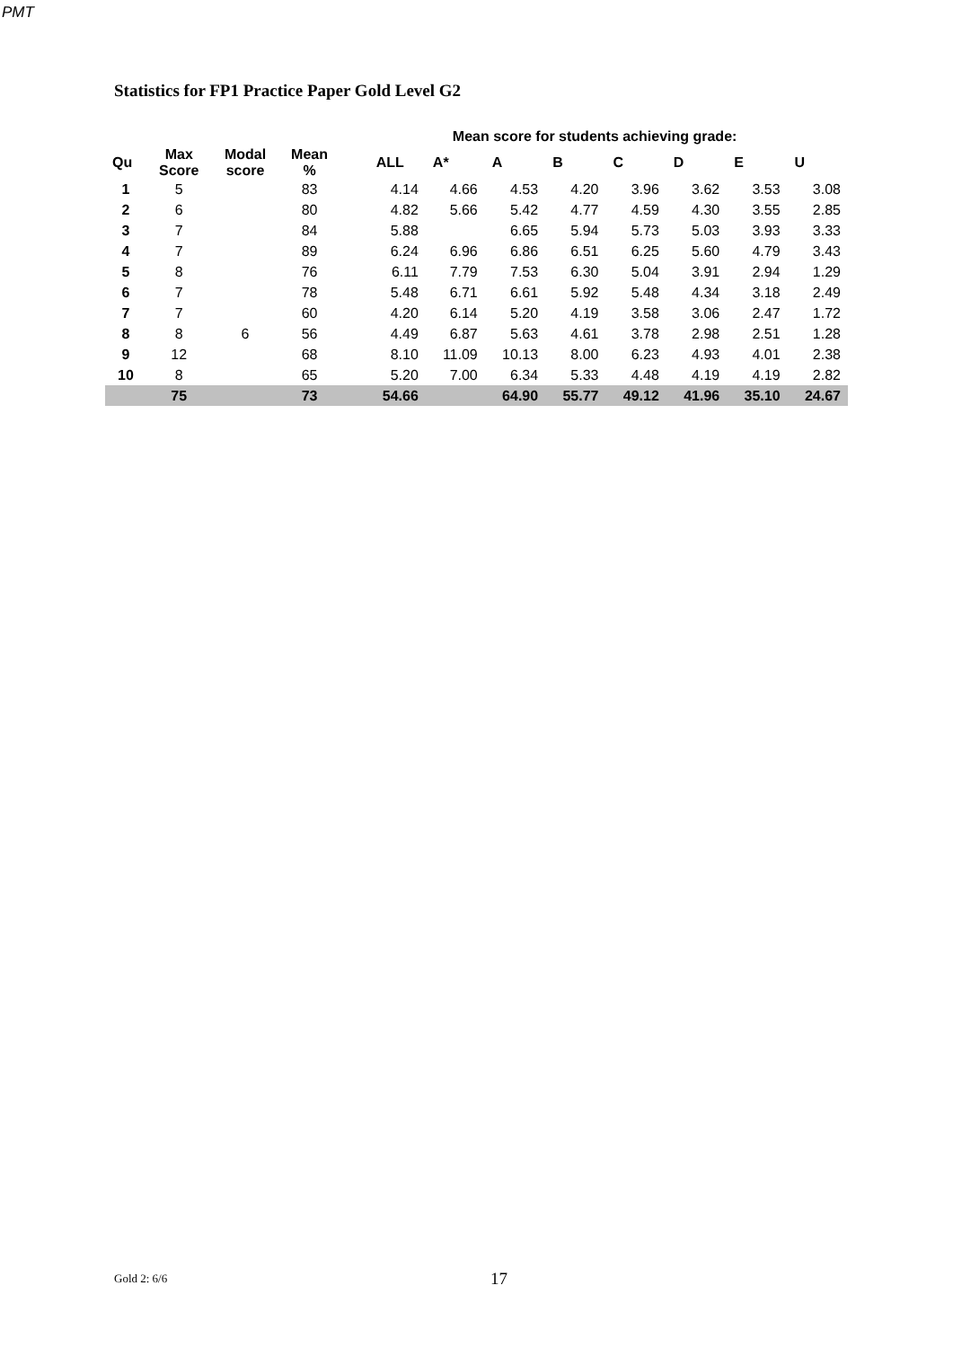PMT
Statistics for FP1 Practice Paper Gold Level G2
| | | | | | Mean score for students achieving grade: | | | | | | |
| --- | --- | --- | --- | --- | --- | --- | --- | --- | --- | --- | --- |
| Qu | Max Score | Modal score | Mean % | ALL | A* | A | B | C | D | E | U |
| 1 | 5 | | 83 | 4.14 | 4.66 | 4.53 | 4.20 | 3.96 | 3.62 | 3.53 | 3.08 |
| 2 | 6 | | 80 | 4.82 | 5.66 | 5.42 | 4.77 | 4.59 | 4.30 | 3.55 | 2.85 |
| 3 | 7 | | 84 | 5.88 | | 6.65 | 5.94 | 5.73 | 5.03 | 3.93 | 3.33 |
| 4 | 7 | | 89 | 6.24 | 6.96 | 6.86 | 6.51 | 6.25 | 5.60 | 4.79 | 3.43 |
| 5 | 8 | | 76 | 6.11 | 7.79 | 7.53 | 6.30 | 5.04 | 3.91 | 2.94 | 1.29 |
| 6 | 7 | | 78 | 5.48 | 6.71 | 6.61 | 5.92 | 5.48 | 4.34 | 3.18 | 2.49 |
| 7 | 7 | | 60 | 4.20 | 6.14 | 5.20 | 4.19 | 3.58 | 3.06 | 2.47 | 1.72 |
| 8 | 8 | 6 | 56 | 4.49 | 6.87 | 5.63 | 4.61 | 3.78 | 2.98 | 2.51 | 1.28 |
| 9 | 12 | | 68 | 8.10 | 11.09 | 10.13 | 8.00 | 6.23 | 4.93 | 4.01 | 2.38 |
| 10 | 8 | | 65 | 5.20 | 7.00 | 6.34 | 5.33 | 4.48 | 4.19 | 4.19 | 2.82 |
| | 75 | | 73 | 54.66 | | 64.90 | 55.77 | 49.12 | 41.96 | 35.10 | 24.67 |
Gold 2: 6/6 17